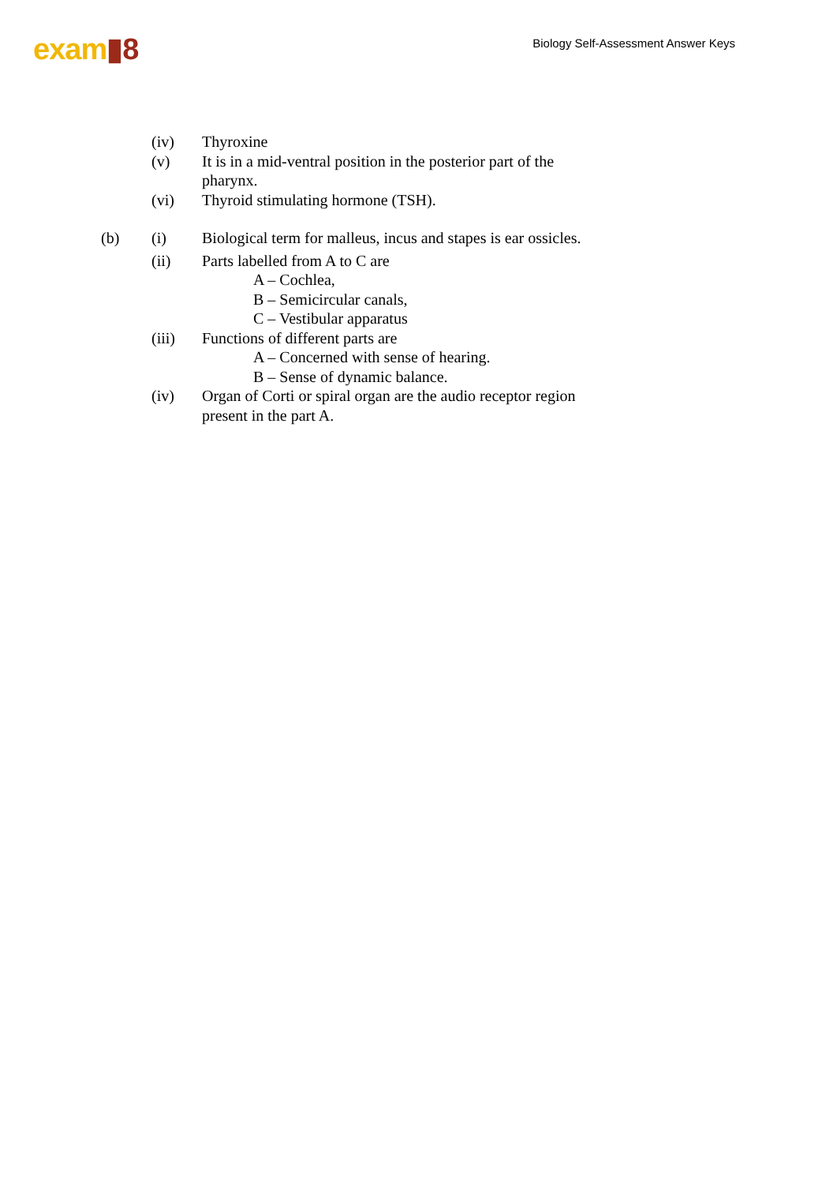exam▮8
Biology Self-Assessment Answer Keys
(iv) Thyroxine
(v) It is in a mid-ventral position in the posterior part of the pharynx.
(vi) Thyroid stimulating hormone (TSH).
(b) (i) Biological term for malleus, incus and stapes is ear ossicles.
(ii) Parts labelled from A to C are
A – Cochlea,
B – Semicircular canals,
C – Vestibular apparatus
(iii) Functions of different parts are
A – Concerned with sense of hearing.
B – Sense of dynamic balance.
(iv) Organ of Corti or spiral organ are the audio receptor region present in the part A.